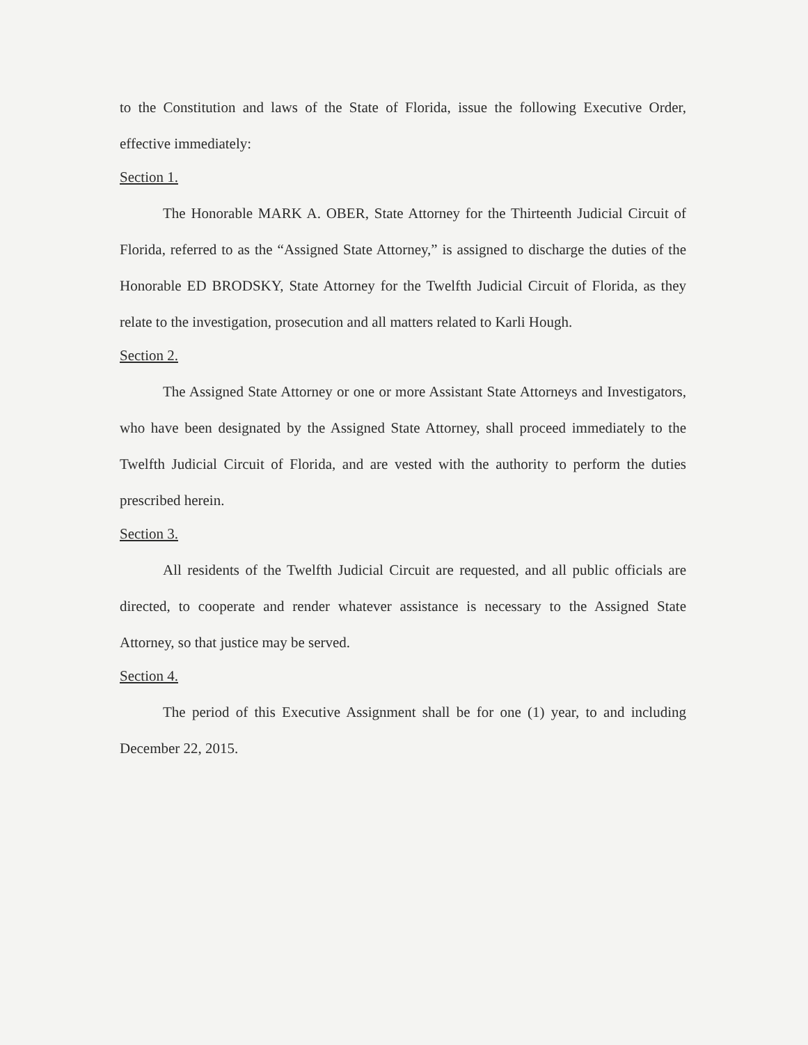to the Constitution and laws of the State of Florida, issue the following Executive Order, effective immediately:
Section 1.
The Honorable MARK A. OBER, State Attorney for the Thirteenth Judicial Circuit of Florida, referred to as the “Assigned State Attorney,” is assigned to discharge the duties of the Honorable ED BRODSKY, State Attorney for the Twelfth Judicial Circuit of Florida, as they relate to the investigation, prosecution and all matters related to Karli Hough.
Section 2.
The Assigned State Attorney or one or more Assistant State Attorneys and Investigators, who have been designated by the Assigned State Attorney, shall proceed immediately to the Twelfth Judicial Circuit of Florida, and are vested with the authority to perform the duties prescribed herein.
Section 3.
All residents of the Twelfth Judicial Circuit are requested, and all public officials are directed, to cooperate and render whatever assistance is necessary to the Assigned State Attorney, so that justice may be served.
Section 4.
The period of this Executive Assignment shall be for one (1) year, to and including December 22, 2015.